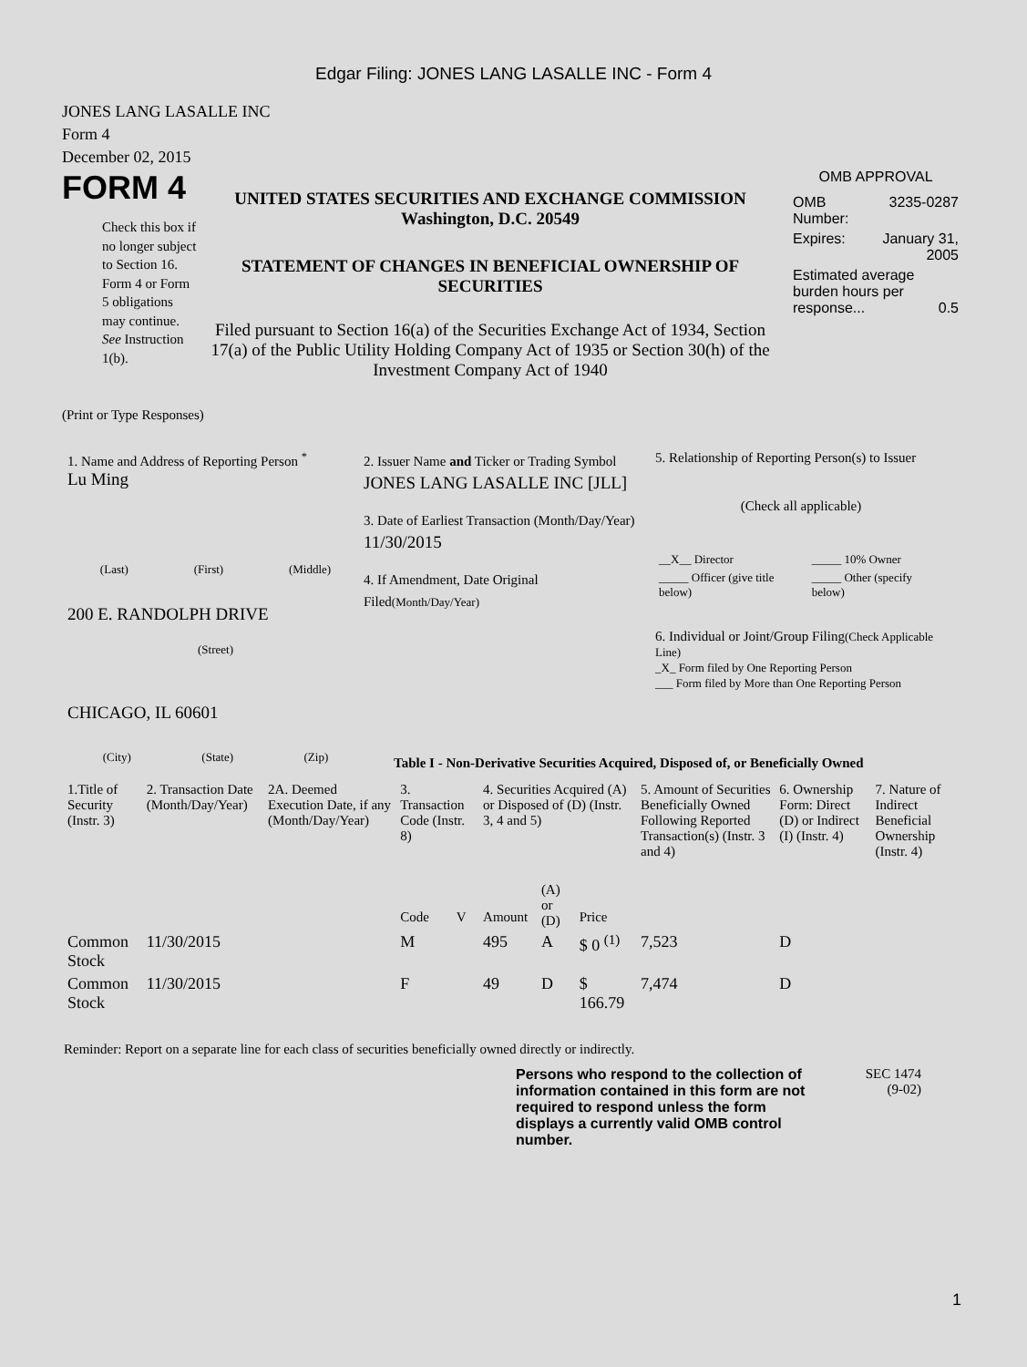Edgar Filing: JONES LANG LASALLE INC - Form 4
JONES LANG LASALLE INC
Form 4
December 02, 2015
FORM 4
Check this box if no longer subject to Section 16. Form 4 or Form 5 obligations may continue. See Instruction 1(b).
UNITED STATES SECURITIES AND EXCHANGE COMMISSION
Washington, D.C. 20549
STATEMENT OF CHANGES IN BENEFICIAL OWNERSHIP OF SECURITIES
Filed pursuant to Section 16(a) of the Securities Exchange Act of 1934, Section 17(a) of the Public Utility Holding Company Act of 1935 or Section 30(h) of the Investment Company Act of 1940
OMB APPROVAL
| OMB Number: | 3235-0287 |
| Expires: | January 31, 2005 |
| Estimated average burden hours per response... 0.5 | |
(Print or Type Responses)
1. Name and Address of Reporting Person <sup>*</sup>
Lu Ming
(Last) (First) (Middle)
200 E. RANDOLPH DRIVE
(Street)
CHICAGO, IL 60601
(City) (State) (Zip)
2. Issuer Name and Ticker or Trading Symbol
JONES LANG LASALLE INC [JLL]
3. Date of Earliest Transaction (Month/Day/Year)
11/30/2015
4. If Amendment, Date Original Filed(Month/Day/Year)
5. Relationship of Reporting Person(s) to Issuer
(Check all applicable)
| __X__ Director | _____ 10% Owner |
| _____ Officer (give title below) | _____ Other (specify below) |
6. Individual or Joint/Group Filing(Check Applicable Line)
_X_ Form filed by One Reporting Person
___ Form filed by More than One Reporting Person
Table I - Non-Derivative Securities Acquired, Disposed of, or Beneficially Owned
| 1.Title of Security (Instr. 3) | 2. Transaction Date (Month/Day/Year) | 2A. Deemed Execution Date, if any (Month/Day/Year) | 3. Transaction Code (Instr. 8) | | 4. Securities Acquired (A) or Disposed of (D) (Instr. 3, 4 and 5) | | | 5. Amount of Securities Beneficially Owned Following Reported Transaction(s) (Instr. 3 and 4) | 6. Ownership Form: Direct (D) or Indirect (I) (Instr. 4) | 7. Nature of Indirect Beneficial Ownership (Instr. 4) |
| --- | --- | --- | --- | --- | --- | --- | --- | --- | --- | --- |
| | | | Code | V | Amount | (A) or (D) | Price | | | |
| Common Stock | 11/30/2015 | | M | | 495 | A | $ 0 <sup>(1)</sup> | 7,523 | D | |
| Common Stock | 11/30/2015 | | F | | 49 | D | $ 166.79 | 7,474 | D | |
Reminder: Report on a separate line for each class of securities beneficially owned directly or indirectly.
Persons who respond to the collection of information contained in this form are not required to respond unless the form displays a currently valid OMB control number.
SEC 1474
(9-02)
1